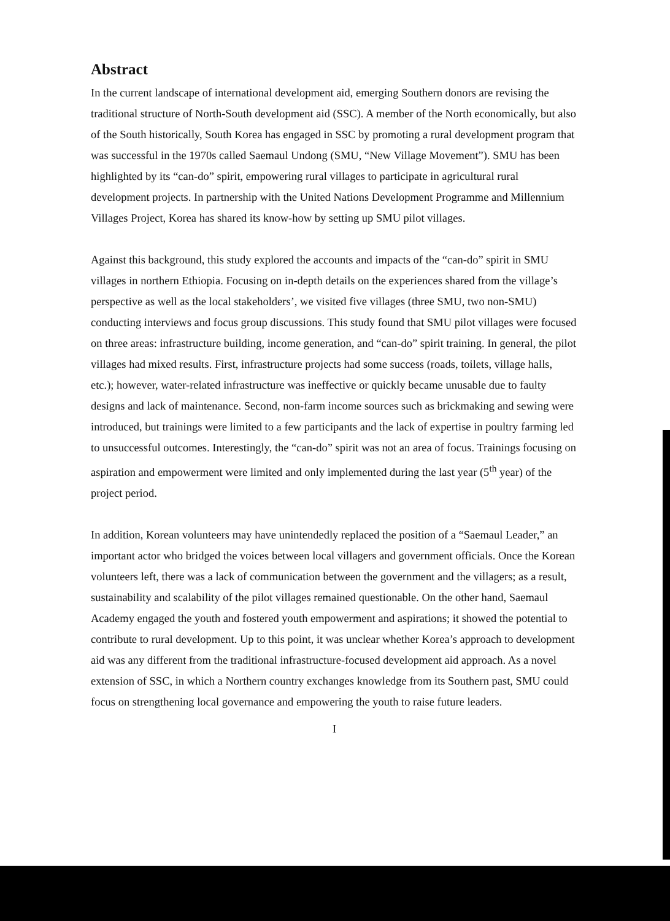Abstract
In the current landscape of international development aid, emerging Southern donors are revising the traditional structure of North-South development aid (SSC). A member of the North economically, but also of the South historically, South Korea has engaged in SSC by promoting a rural development program that was successful in the 1970s called Saemaul Undong (SMU, “New Village Movement”). SMU has been highlighted by its “can-do” spirit, empowering rural villages to participate in agricultural rural development projects. In partnership with the United Nations Development Programme and Millennium Villages Project, Korea has shared its know-how by setting up SMU pilot villages.
Against this background, this study explored the accounts and impacts of the “can-do” spirit in SMU villages in northern Ethiopia. Focusing on in-depth details on the experiences shared from the village’s perspective as well as the local stakeholders’, we visited five villages (three SMU, two non-SMU) conducting interviews and focus group discussions. This study found that SMU pilot villages were focused on three areas: infrastructure building, income generation, and “can-do” spirit training. In general, the pilot villages had mixed results. First, infrastructure projects had some success (roads, toilets, village halls, etc.); however, water-related infrastructure was ineffective or quickly became unusable due to faulty designs and lack of maintenance. Second, non-farm income sources such as brickmaking and sewing were introduced, but trainings were limited to a few participants and the lack of expertise in poultry farming led to unsuccessful outcomes. Interestingly, the “can-do” spirit was not an area of focus. Trainings focusing on aspiration and empowerment were limited and only implemented during the last year (5<sup>th</sup> year) of the project period.
In addition, Korean volunteers may have unintendedly replaced the position of a “Saemaul Leader,” an important actor who bridged the voices between local villagers and government officials. Once the Korean volunteers left, there was a lack of communication between the government and the villagers; as a result, sustainability and scalability of the pilot villages remained questionable. On the other hand, Saemaul Academy engaged the youth and fostered youth empowerment and aspirations; it showed the potential to contribute to rural development. Up to this point, it was unclear whether Korea’s approach to development aid was any different from the traditional infrastructure-focused development aid approach. As a novel extension of SSC, in which a Northern country exchanges knowledge from its Southern past, SMU could focus on strengthening local governance and empowering the youth to raise future leaders.
I